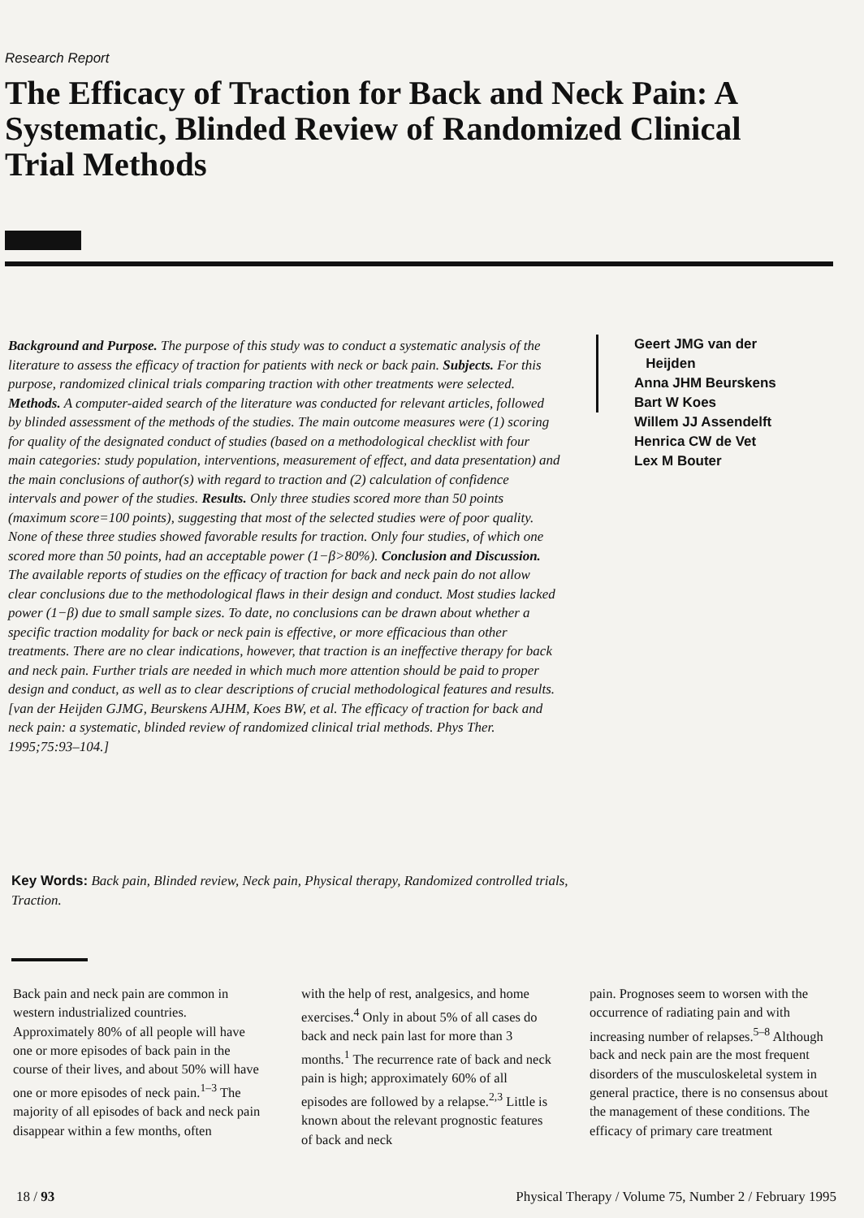Research Report
The Efficacy of Traction for Back and Neck Pain: A Systematic, Blinded Review of Randomized Clinical Trial Methods
Background and Purpose. The purpose of this study was to conduct a systematic analysis of the literature to assess the efficacy of traction for patients with neck or back pain. Subjects. For this purpose, randomized clinical trials comparing traction with other treatments were selected. Methods. A computer-aided search of the literature was conducted for relevant articles, followed by blinded assessment of the methods of the studies. The main outcome measures were (1) scoring for quality of the designated conduct of studies (based on a methodological checklist with four main categories: study population, interventions, measurement of effect, and data presentation) and the main conclusions of author(s) with regard to traction and (2) calculation of confidence intervals and power of the studies. Results. Only three studies scored more than 50 points (maximum score=100 points), suggesting that most of the selected studies were of poor quality. None of these three studies showed favorable results for traction. Only four studies, of which one scored more than 50 points, had an acceptable power (1−β>80%). Conclusion and Discussion. The available reports of studies on the efficacy of traction for back and neck pain do not allow clear conclusions due to the methodological flaws in their design and conduct. Most studies lacked power (1−β) due to small sample sizes. To date, no conclusions can be drawn about whether a specific traction modality for back or neck pain is effective, or more efficacious than other treatments. There are no clear indications, however, that traction is an ineffective therapy for back and neck pain. Further trials are needed in which much more attention should be paid to proper design and conduct, as well as to clear descriptions of crucial methodological features and results. [van der Heijden GJMG, Beurskens AJHM, Koes BW, et al. The efficacy of traction for back and neck pain: a systematic, blinded review of randomized clinical trial methods. Phys Ther. 1995;75:93–104.]
Geert JMG van der
Heijden
Anna JHM Beurskens
Bart W Koes
Willem JJ Assendelft
Henrica CW de Vet
Lex M Bouter
Key Words: Back pain, Blinded review, Neck pain, Physical therapy, Randomized controlled trials, Traction.
Back pain and neck pain are common in western industrialized countries. Approximately 80% of all people will have one or more episodes of back pain in the course of their lives, and about 50% will have one or more episodes of neck pain.<sup>1–3</sup> The majority of all episodes of back and neck pain disappear within a few months, often
with the help of rest, analgesics, and home exercises.<sup>4</sup> Only in about 5% of all cases do back and neck pain last for more than 3 months.<sup>1</sup> The recurrence rate of back and neck pain is high; approximately 60% of all episodes are followed by a relapse.<sup>2,3</sup> Little is known about the relevant prognostic features of back and neck
pain. Prognoses seem to worsen with the occurrence of radiating pain and with increasing number of relapses.<sup>5–8</sup> Although back and neck pain are the most frequent disorders of the musculoskeletal system in general practice, there is no consensus about the management of these conditions. The efficacy of primary care treatment
18 / 93 Physical Therapy / Volume 75, Number 2 / February 1995